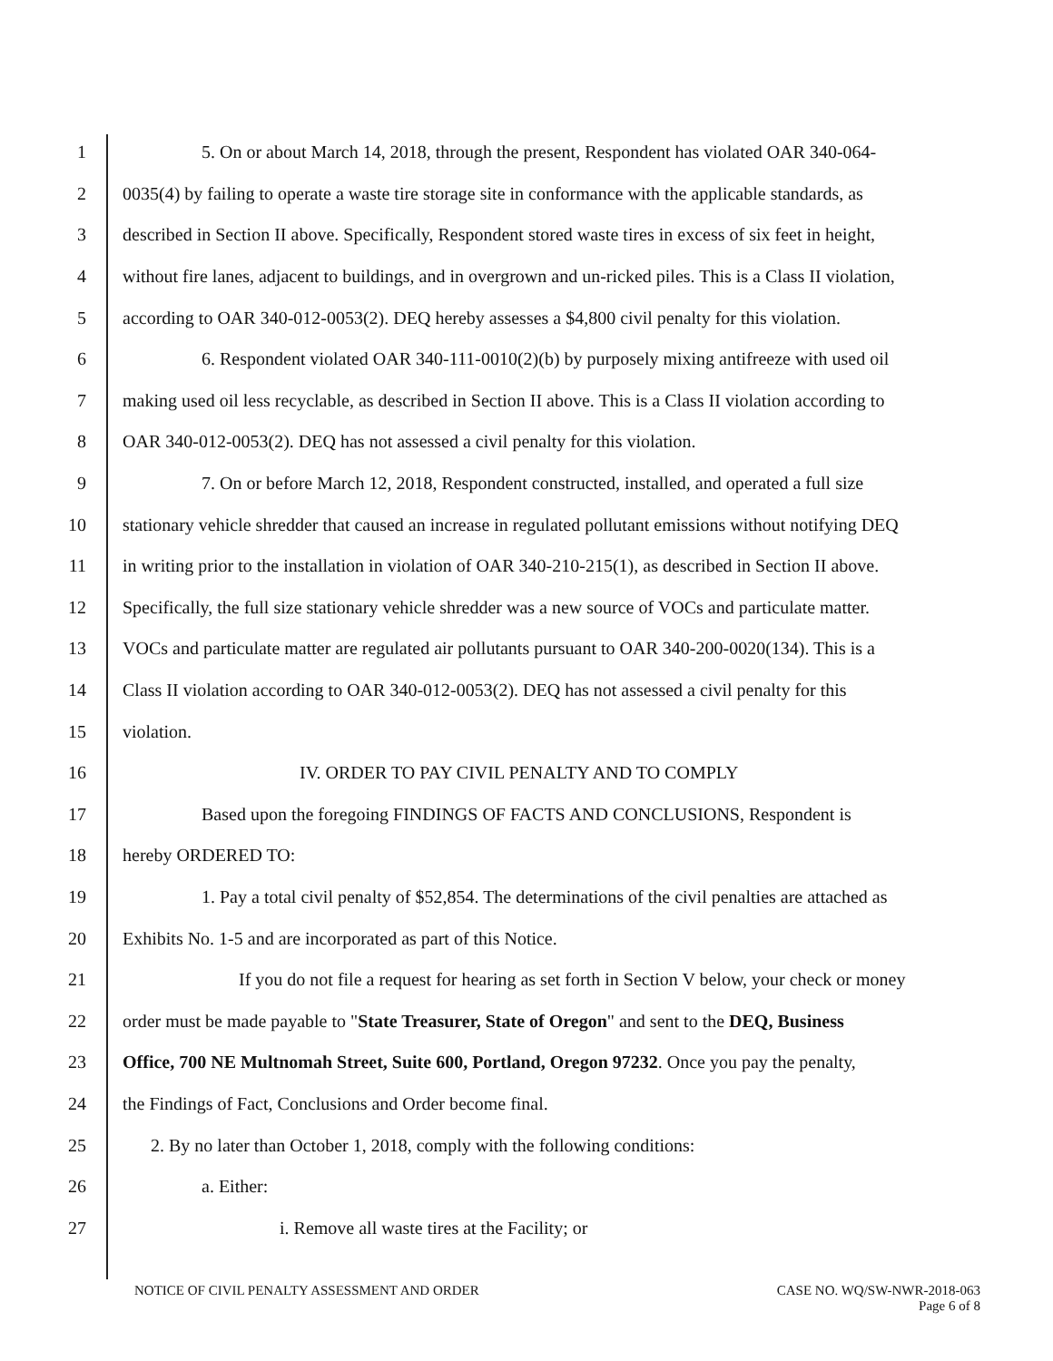1 5. On or about March 14, 2018, through the present, Respondent has violated OAR 340-064-
2 0035(4) by failing to operate a waste tire storage site in conformance with the applicable standards, as
3 described in Section II above. Specifically, Respondent stored waste tires in excess of six feet in height,
4 without fire lanes, adjacent to buildings, and in overgrown and un-ricked piles. This is a Class II violation,
5 according to OAR 340-012-0053(2). DEQ hereby assesses a $4,800 civil penalty for this violation.
6 6. Respondent violated OAR 340-111-0010(2)(b) by purposely mixing antifreeze with used oil
7 making used oil less recyclable, as described in Section II above. This is a Class II violation according to
8 OAR 340-012-0053(2). DEQ has not assessed a civil penalty for this violation.
9 7. On or before March 12, 2018, Respondent constructed, installed, and operated a full size
10 stationary vehicle shredder that caused an increase in regulated pollutant emissions without notifying DEQ
11 in writing prior to the installation in violation of OAR 340-210-215(1), as described in Section II above.
12 Specifically, the full size stationary vehicle shredder was a new source of VOCs and particulate matter.
13 VOCs and particulate matter are regulated air pollutants pursuant to OAR 340-200-0020(134). This is a
14 Class II violation according to OAR 340-012-0053(2). DEQ has not assessed a civil penalty for this
15 violation.
16 IV. ORDER TO PAY CIVIL PENALTY AND TO COMPLY
17 Based upon the foregoing FINDINGS OF FACTS AND CONCLUSIONS, Respondent is
18 hereby ORDERED TO:
19 1. Pay a total civil penalty of $52,854. The determinations of the civil penalties are attached as
20 Exhibits No. 1-5 and are incorporated as part of this Notice.
21 If you do not file a request for hearing as set forth in Section V below, your check or money
22 order must be made payable to "State Treasurer, State of Oregon" and sent to the DEQ, Business
23 Office, 700 NE Multnomah Street, Suite 600, Portland, Oregon 97232. Once you pay the penalty,
24 the Findings of Fact, Conclusions and Order become final.
25 2. By no later than October 1, 2018, comply with the following conditions:
26 a. Either:
27 i. Remove all waste tires at the Facility; or
NOTICE OF CIVIL PENALTY ASSESSMENT AND ORDER CASE NO. WQ/SW-NWR-2018-063
Page 6 of 8